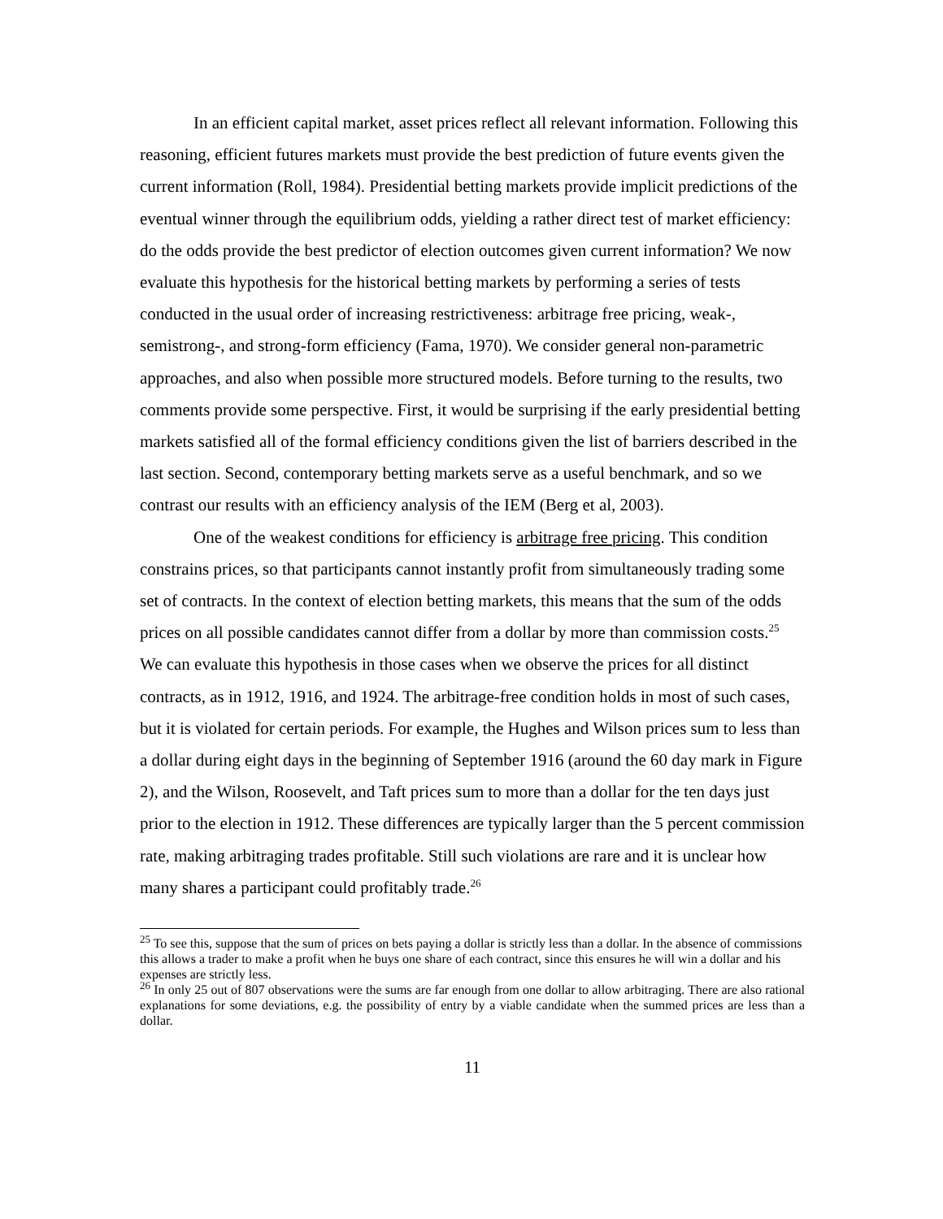In an efficient capital market, asset prices reflect all relevant information. Following this reasoning, efficient futures markets must provide the best prediction of future events given the current information (Roll, 1984). Presidential betting markets provide implicit predictions of the eventual winner through the equilibrium odds, yielding a rather direct test of market efficiency: do the odds provide the best predictor of election outcomes given current information? We now evaluate this hypothesis for the historical betting markets by performing a series of tests conducted in the usual order of increasing restrictiveness: arbitrage free pricing, weak-, semistrong-, and strong-form efficiency (Fama, 1970). We consider general non-parametric approaches, and also when possible more structured models. Before turning to the results, two comments provide some perspective. First, it would be surprising if the early presidential betting markets satisfied all of the formal efficiency conditions given the list of barriers described in the last section. Second, contemporary betting markets serve as a useful benchmark, and so we contrast our results with an efficiency analysis of the IEM (Berg et al, 2003).
One of the weakest conditions for efficiency is arbitrage free pricing. This condition constrains prices, so that participants cannot instantly profit from simultaneously trading some set of contracts. In the context of election betting markets, this means that the sum of the odds prices on all possible candidates cannot differ from a dollar by more than commission costs.<sup>25</sup> We can evaluate this hypothesis in those cases when we observe the prices for all distinct contracts, as in 1912, 1916, and 1924. The arbitrage-free condition holds in most of such cases, but it is violated for certain periods. For example, the Hughes and Wilson prices sum to less than a dollar during eight days in the beginning of September 1916 (around the 60 day mark in Figure 2), and the Wilson, Roosevelt, and Taft prices sum to more than a dollar for the ten days just prior to the election in 1912. These differences are typically larger than the 5 percent commission rate, making arbitraging trades profitable. Still such violations are rare and it is unclear how many shares a participant could profitably trade.<sup>26</sup>
<sup>25</sup> To see this, suppose that the sum of prices on bets paying a dollar is strictly less than a dollar. In the absence of commissions this allows a trader to make a profit when he buys one share of each contract, since this ensures he will win a dollar and his expenses are strictly less.
<sup>26</sup> In only 25 out of 807 observations were the sums are far enough from one dollar to allow arbitraging. There are also rational explanations for some deviations, e.g. the possibility of entry by a viable candidate when the summed prices are less than a dollar.
11